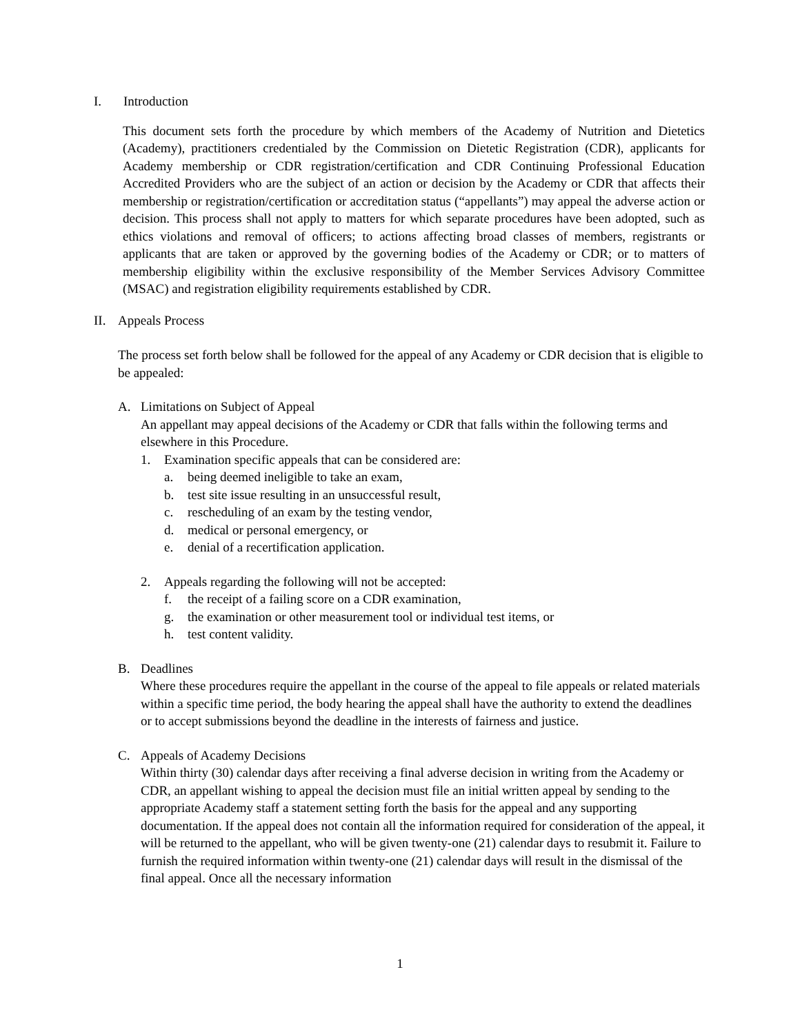I. Introduction
This document sets forth the procedure by which members of the Academy of Nutrition and Dietetics (Academy), practitioners credentialed by the Commission on Dietetic Registration (CDR), applicants for Academy membership or CDR registration/certification and CDR Continuing Professional Education Accredited Providers who are the subject of an action or decision by the Academy or CDR that affects their membership or registration/certification or accreditation status (“appellants”) may appeal the adverse action or decision. This process shall not apply to matters for which separate procedures have been adopted, such as ethics violations and removal of officers; to actions affecting broad classes of members, registrants or applicants that are taken or approved by the governing bodies of the Academy or CDR; or to matters of membership eligibility within the exclusive responsibility of the Member Services Advisory Committee (MSAC) and registration eligibility requirements established by CDR.
II. Appeals Process
The process set forth below shall be followed for the appeal of any Academy or CDR decision that is eligible to be appealed:
A. Limitations on Subject of Appeal
An appellant may appeal decisions of the Academy or CDR that falls within the following terms and elsewhere in this Procedure.
1. Examination specific appeals that can be considered are:
a. being deemed ineligible to take an exam,
b. test site issue resulting in an unsuccessful result,
c. rescheduling of an exam by the testing vendor,
d. medical or personal emergency, or
e. denial of a recertification application.
2. Appeals regarding the following will not be accepted:
f. the receipt of a failing score on a CDR examination,
g. the examination or other measurement tool or individual test items, or
h. test content validity.
B. Deadlines
Where these procedures require the appellant in the course of the appeal to file appeals or related materials within a specific time period, the body hearing the appeal shall have the authority to extend the deadlines or to accept submissions beyond the deadline in the interests of fairness and justice.
C. Appeals of Academy Decisions
Within thirty (30) calendar days after receiving a final adverse decision in writing from the Academy or CDR, an appellant wishing to appeal the decision must file an initial written appeal by sending to the appropriate Academy staff a statement setting forth the basis for the appeal and any supporting documentation. If the appeal does not contain all the information required for consideration of the appeal, it will be returned to the appellant, who will be given twenty-one (21) calendar days to resubmit it. Failure to furnish the required information within twenty-one (21) calendar days will result in the dismissal of the final appeal. Once all the necessary information
1